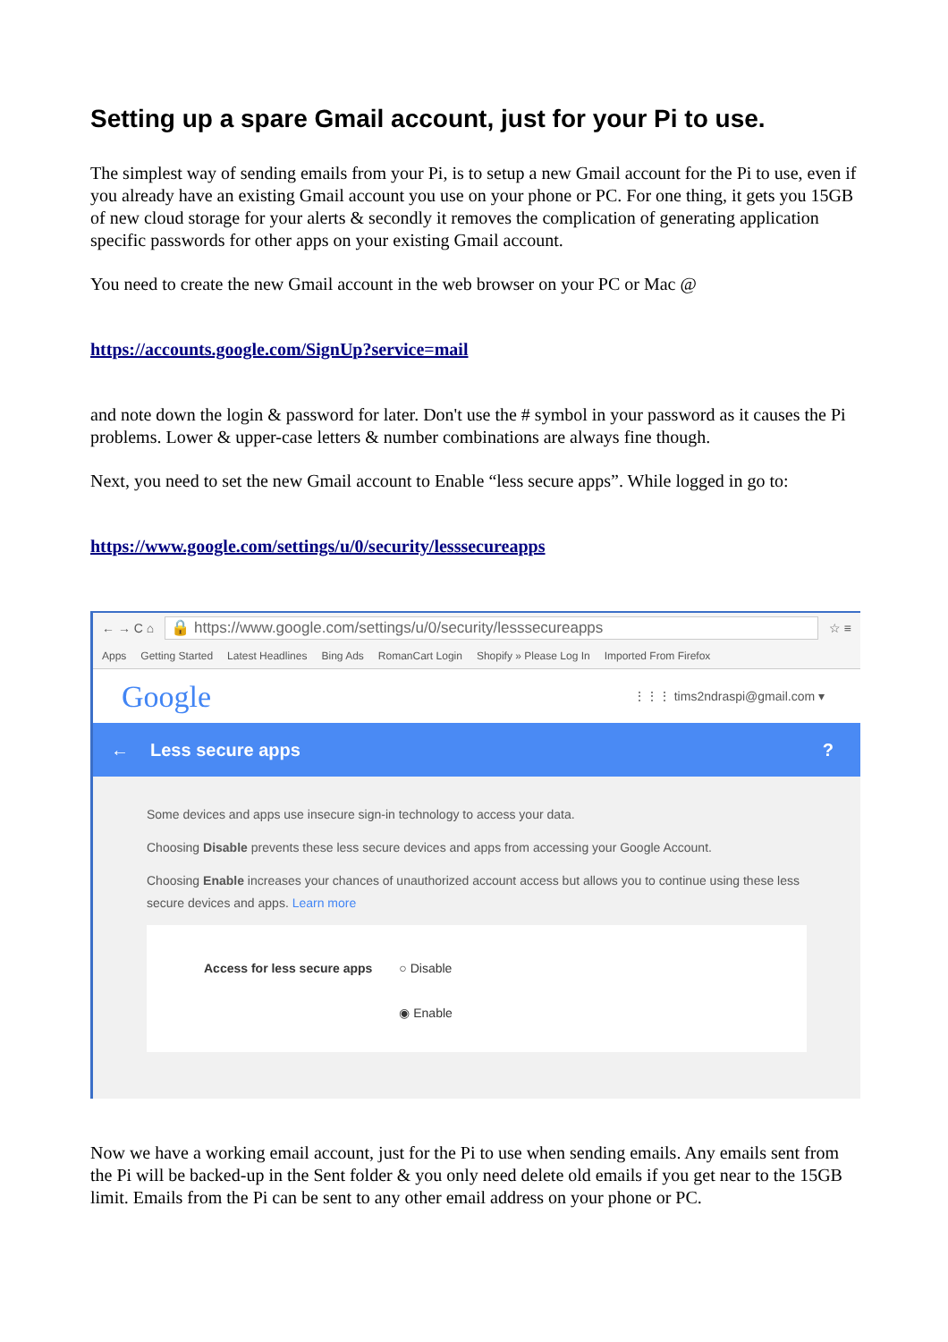Setting up a spare Gmail account, just for your Pi to use.
The simplest way of sending emails from your Pi, is to setup a new Gmail account for the Pi to use, even if you already have an existing Gmail account you use on your phone or PC. For one thing, it gets you 15GB of new cloud storage for your alerts & secondly it removes the complication of generating application specific passwords for other apps on your existing Gmail account.
You need to create the new Gmail account in the web browser on your PC or Mac @
https://accounts.google.com/SignUp?service=mail
and note down the login & password for later. Don't use the # symbol in your password as it causes the Pi problems. Lower & upper-case letters & number combinations are always fine though.
Next, you need to set the new Gmail account to Enable “less secure apps”. While logged in go to:
https://www.google.com/settings/u/0/security/lesssecureapps
← → C ⌂
🔒 https://www.google.com/settings/u/0/security/lesssecureapps
☆ ≡
Apps Getting Started Latest Headlines Bing Ads RomanCart Login Shopify » Please Log In Imported From Firefox
Google ⋮⋮⋮ tims2ndraspi@gmail.com ▾
← Less secure apps?
Some devices and apps use insecure sign-in technology to access your data.
Choosing Disable prevents these less secure devices and apps from accessing your Google Account.
Choosing Enable increases your chances of unauthorized account access but allows you to continue using these less secure devices and apps. Learn more
Access for less secure apps ○ Disable
◉ Enable
Now we have a working email account, just for the Pi to use when sending emails. Any emails sent from the Pi will be backed-up in the Sent folder & you only need delete old emails if you get near to the 15GB limit. Emails from the Pi can be sent to any other email address on your phone or PC.